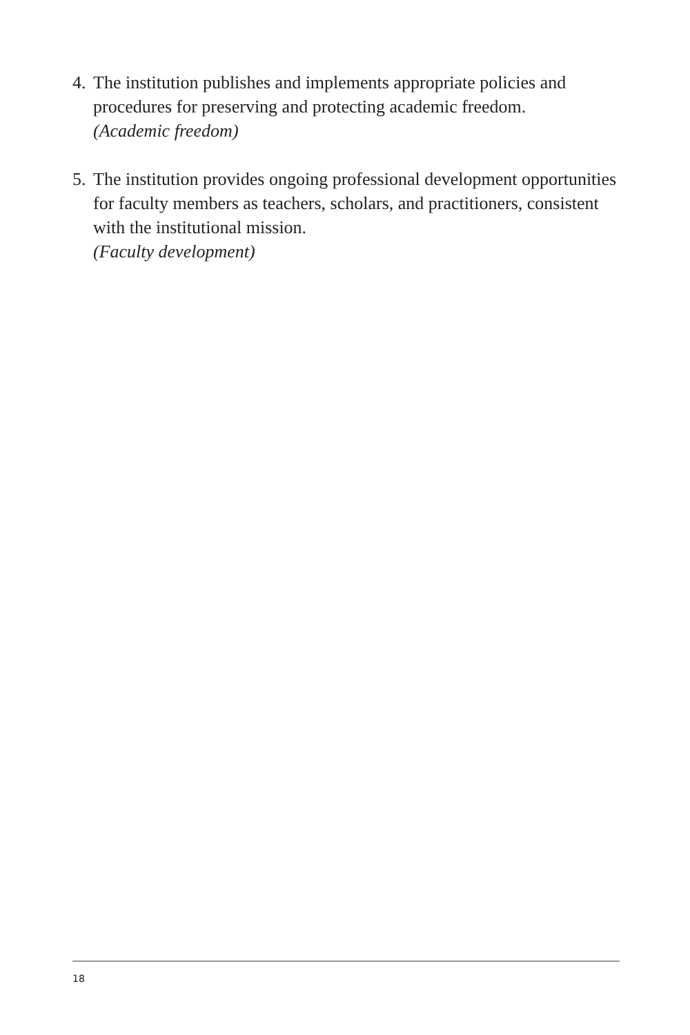4.
The institution publishes and implements appropriate policies and procedures for preserving and protecting academic freedom.
(Academic freedom)
5.
The institution provides ongoing professional development opportunities for faculty members as teachers, scholars, and practitioners, consistent with the institutional mission.
(Faculty development)
18